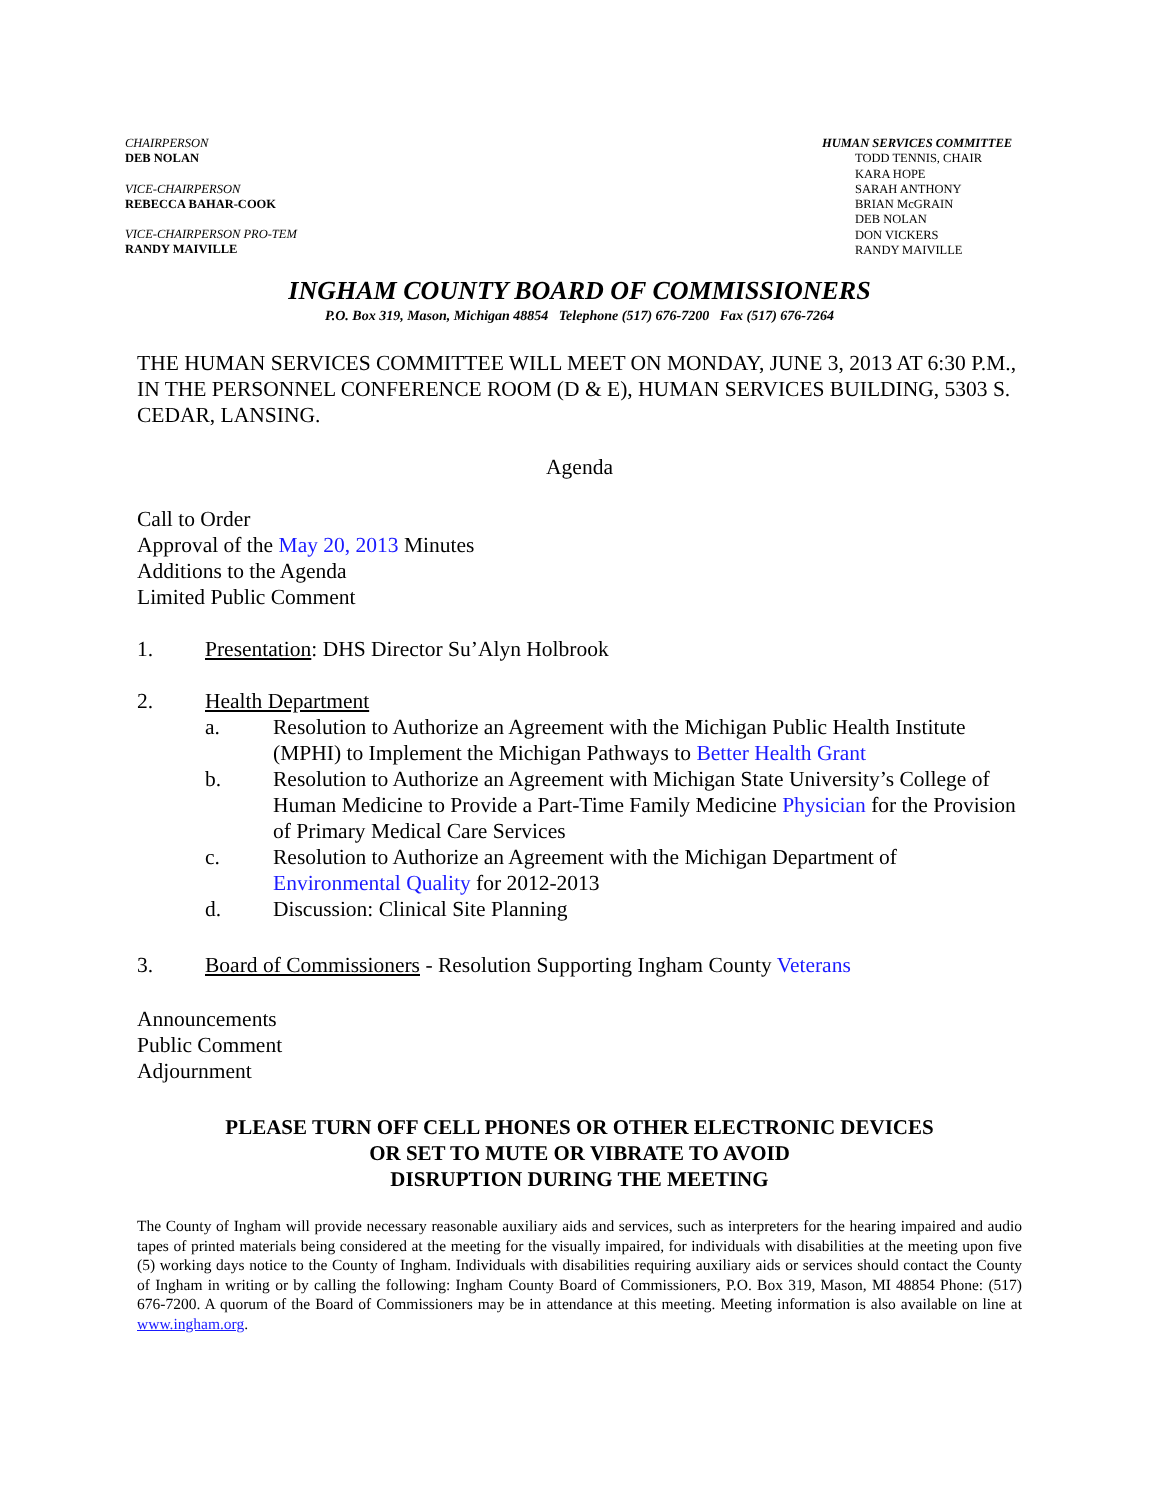CHAIRPERSON
DEB NOLAN
VICE-CHAIRPERSON
REBECCA BAHAR-COOK
VICE-CHAIRPERSON PRO-TEM
RANDY MAIVILLE
HUMAN SERVICES COMMITTEE
TODD TENNIS, CHAIR
KARA HOPE
SARAH ANTHONY
BRIAN McGRAIN
DEB NOLAN
DON VICKERS
RANDY MAIVILLE
INGHAM COUNTY BOARD OF COMMISSIONERS
P.O. Box 319, Mason, Michigan 48854 Telephone (517) 676-7200 Fax (517) 676-7264
THE HUMAN SERVICES COMMITTEE WILL MEET ON MONDAY, JUNE 3, 2013 AT 6:30 P.M., IN THE PERSONNEL CONFERENCE ROOM (D & E), HUMAN SERVICES BUILDING, 5303 S. CEDAR, LANSING.
Agenda
Call to Order
Approval of the May 20, 2013 Minutes
Additions to the Agenda
Limited Public Comment
1. Presentation: DHS Director Su’Alyn Holbrook
2. Health Department
a. Resolution to Authorize an Agreement with the Michigan Public Health Institute (MPHI) to Implement the Michigan Pathways to Better Health Grant
b. Resolution to Authorize an Agreement with Michigan State University’s College of Human Medicine to Provide a Part-Time Family Medicine Physician for the Provision of Primary Medical Care Services
c. Resolution to Authorize an Agreement with the Michigan Department of Environmental Quality for 2012-2013
d. Discussion: Clinical Site Planning
3. Board of Commissioners - Resolution Supporting Ingham County Veterans
Announcements
Public Comment
Adjournment
PLEASE TURN OFF CELL PHONES OR OTHER ELECTRONIC DEVICES
OR SET TO MUTE OR VIBRATE TO AVOID
DISRUPTION DURING THE MEETING
The County of Ingham will provide necessary reasonable auxiliary aids and services, such as interpreters for the hearing impaired and audio tapes of printed materials being considered at the meeting for the visually impaired, for individuals with disabilities at the meeting upon five (5) working days notice to the County of Ingham. Individuals with disabilities requiring auxiliary aids or services should contact the County of Ingham in writing or by calling the following: Ingham County Board of Commissioners, P.O. Box 319, Mason, MI 48854 Phone: (517) 676-7200. A quorum of the Board of Commissioners may be in attendance at this meeting. Meeting information is also available on line at www.ingham.org.